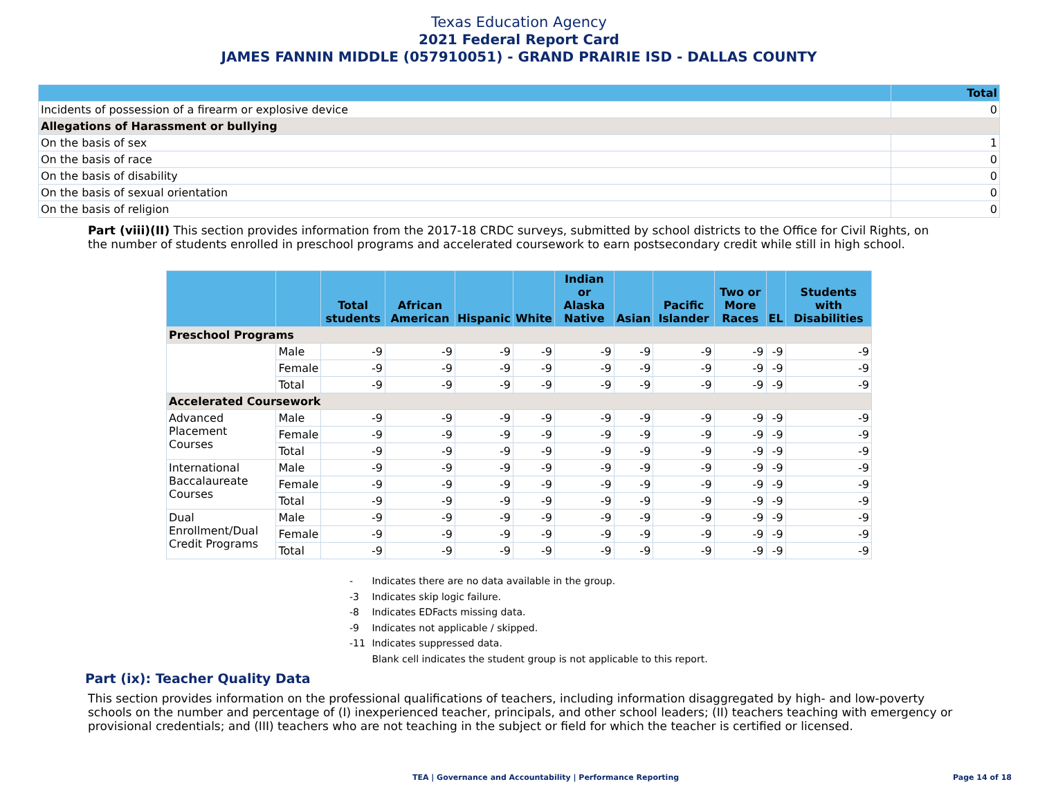Texas Education Agency
2021 Federal Report Card
JAMES FANNIN MIDDLE (057910051) - GRAND PRAIRIE ISD - DALLAS COUNTY
| | Total |
| --- | --- |
| Incidents of possession of a firearm or explosive device | 0 |
| Allegations of Harassment or bullying | |
| On the basis of sex | 1 |
| On the basis of race | 0 |
| On the basis of disability | 0 |
| On the basis of sexual orientation | 0 |
| On the basis of religion | 0 |
Part (viii)(II) This section provides information from the 2017-18 CRDC surveys, submitted by school districts to the Office for Civil Rights, on the number of students enrolled in preschool programs and accelerated coursework to earn postsecondary credit while still in high school.
| | | Total students | African American | Hispanic | White | Indian or Alaska Native | Asian | Pacific Islander | Two or More Races | EL | Students with Disabilities |
| --- | --- | --- | --- | --- | --- | --- | --- | --- | --- | --- | --- |
| Preschool Programs | | | | | | | | | | | |
| | Male | -9 | -9 | -9 | -9 | -9 | -9 | -9 | -9 | -9 | -9 |
| | Female | -9 | -9 | -9 | -9 | -9 | -9 | -9 | -9 | -9 | -9 |
| | Total | -9 | -9 | -9 | -9 | -9 | -9 | -9 | -9 | -9 | -9 |
| Accelerated Coursework | | | | | | | | | | | |
| Advanced Placement Courses | Male | -9 | -9 | -9 | -9 | -9 | -9 | -9 | -9 | -9 | -9 |
| | Female | -9 | -9 | -9 | -9 | -9 | -9 | -9 | -9 | -9 | -9 |
| | Total | -9 | -9 | -9 | -9 | -9 | -9 | -9 | -9 | -9 | -9 |
| International Baccalaureate Courses | Male | -9 | -9 | -9 | -9 | -9 | -9 | -9 | -9 | -9 | -9 |
| | Female | -9 | -9 | -9 | -9 | -9 | -9 | -9 | -9 | -9 | -9 |
| | Total | -9 | -9 | -9 | -9 | -9 | -9 | -9 | -9 | -9 | -9 |
| Dual Enrollment/Dual Credit Programs | Male | -9 | -9 | -9 | -9 | -9 | -9 | -9 | -9 | -9 | -9 |
| | Female | -9 | -9 | -9 | -9 | -9 | -9 | -9 | -9 | -9 | -9 |
| | Total | -9 | -9 | -9 | -9 | -9 | -9 | -9 | -9 | -9 | -9 |
- Indicates there are no data available in the group.
-3 Indicates skip logic failure.
-8 Indicates EDFacts missing data.
-9 Indicates not applicable / skipped.
-11 Indicates suppressed data.
Blank cell indicates the student group is not applicable to this report.
Part (ix): Teacher Quality Data
This section provides information on the professional qualifications of teachers, including information disaggregated by high- and low-poverty schools on the number and percentage of (I) inexperienced teacher, principals, and other school leaders; (II) teachers teaching with emergency or provisional credentials; and (III) teachers who are not teaching in the subject or field for which the teacher is certified or licensed.
TEA | Governance and Accountability | Performance Reporting
Page 14 of 18